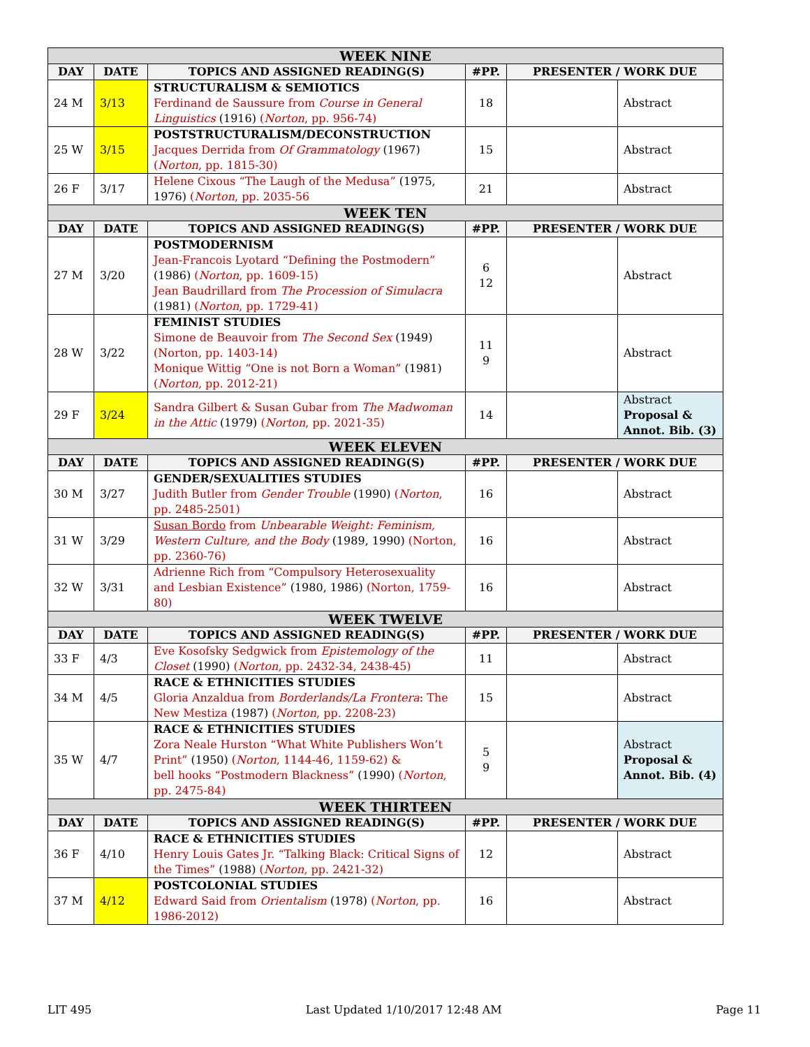| WEEK NINE | | | | | |
| --- | --- | --- | --- | --- | --- |
| DAY | DATE | TOPICS AND ASSIGNED READING(S) | #PP. | PRESENTER / WORK DUE | |
| 24 M | 3/13 | STRUCTURALISM & SEMIOTICS Ferdinand de Saussure from Course in General Linguistics (1916) ( Norton , pp. 956-74) | 18 | | Abstract |
| 25 W | 3/15 | POSTSTRUCTURALISM/DECONSTRUCTION Jacques Derrida from Of Grammatology (1967) ( Norton , pp. 1815-30) | 15 | | Abstract |
| 26 F | 3/17 | Helene Cixous “The Laugh of the Medusa” (1975, 1976) ( Norton , pp. 2035-56 | 21 | | Abstract |
| WEEK TEN | | | | | |
| DAY | DATE | TOPICS AND ASSIGNED READING(S) | #PP. | PRESENTER / WORK DUE | |
| 27 M | 3/20 | POSTMODERNISM Jean-Francois Lyotard “Defining the Postmodern” (1986) ( Norton , pp. 1609-15) Jean Baudrillard from The Procession of Simulacra (1981) ( Norton , pp. 1729-41) | 6 12 | | Abstract |
| 28 W | 3/22 | FEMINIST STUDIES Simone de Beauvoir from The Second Sex (1949) (Norton, pp. 1403-14) Monique Wittig “One is not Born a Woman” (1981) ( Norton , pp. 2012-21) | 11 9 | | Abstract |
| 29 F | 3/24 | Sandra Gilbert & Susan Gubar from The Madwoman in the Attic (1979) ( Norton , pp. 2021-35) | 14 | | Abstract Proposal & Annot. Bib. (3) |
| WEEK ELEVEN | | | | | |
| DAY | DATE | TOPICS AND ASSIGNED READING(S) | #PP. | PRESENTER / WORK DUE | |
| 30 M | 3/27 | GENDER/SEXUALITIES STUDIES Judith Butler from Gender Trouble (1990) ( Norton , pp. 2485-2501) | 16 | | Abstract |
| 31 W | 3/29 | Susan Bordo from Unbearable Weight: Feminism, Western Culture, and the Body (1989, 1990) (Norton, pp. 2360-76) | 16 | | Abstract |
| 32 W | 3/31 | Adrienne Rich from “Compulsory Heterosexuality and Lesbian Existence” (1980, 1986) (Norton, 1759-80) | 16 | | Abstract |
| WEEK TWELVE | | | | | |
| DAY | DATE | TOPICS AND ASSIGNED READING(S) | #PP. | PRESENTER / WORK DUE | |
| 33 F | 4/3 | Eve Kosofsky Sedgwick from Epistemology of the Closet (1990) ( Norton , pp. 2432-34, 2438-45) | 11 | | Abstract |
| 34 M | 4/5 | RACE & ETHNICITIES STUDIES Gloria Anzaldua from Borderlands/La Frontera : The New Mestiza (1987) ( Norton , pp. 2208-23) | 15 | | Abstract |
| 35 W | 4/7 | RACE & ETHNICITIES STUDIES Zora Neale Hurston “What White Publishers Won’t Print” (1950) ( Norton , 1144-46, 1159-62) & bell hooks “Postmodern Blackness” (1990) ( Norton , pp. 2475-84) | 5 9 | | Abstract Proposal & Annot. Bib. (4) |
| WEEK THIRTEEN | | | | | |
| DAY | DATE | TOPICS AND ASSIGNED READING(S) | #PP. | PRESENTER / WORK DUE | |
| 36 F | 4/10 | RACE & ETHNICITIES STUDIES Henry Louis Gates Jr. “Talking Black: Critical Signs of the Times” (1988) ( Norton , pp. 2421-32) | 12 | | Abstract |
| 37 M | 4/12 | POSTCOLONIAL STUDIES Edward Said from Orientalism (1978) ( Norton , pp. 1986-2012) | 16 | | Abstract |
LIT 495 Last Updated 1/10/2017 12:48 AM Page 11